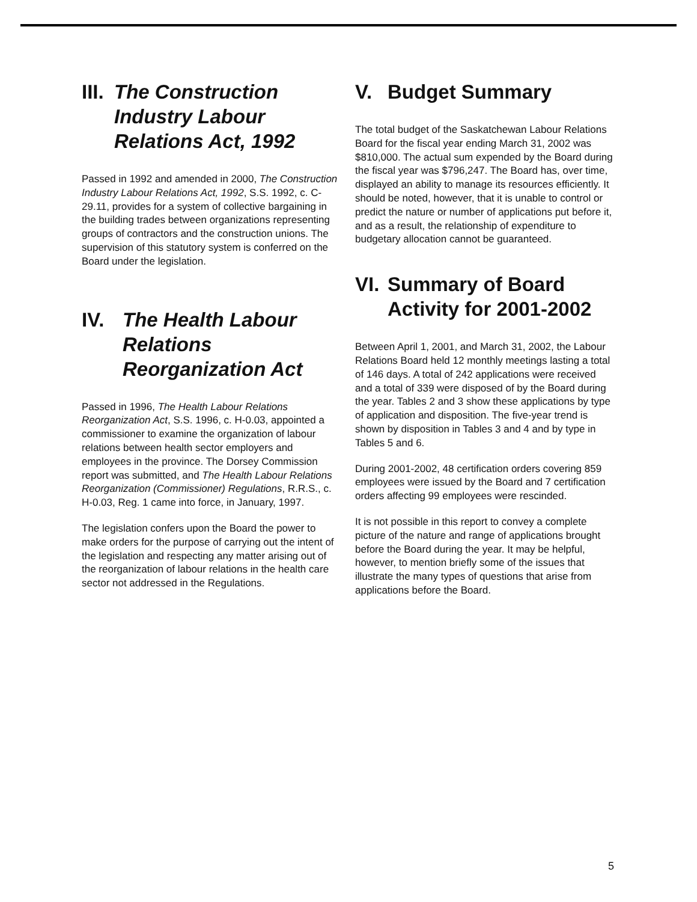III. The Construction Industry Labour Relations Act, 1992
Passed in 1992 and amended in 2000, The Construction Industry Labour Relations Act, 1992, S.S. 1992, c. C-29.11, provides for a system of collective bargaining in the building trades between organizations representing groups of contractors and the construction unions. The supervision of this statutory system is conferred on the Board under the legislation.
IV. The Health Labour Relations Reorganization Act
Passed in 1996, The Health Labour Relations Reorganization Act, S.S. 1996, c. H-0.03, appointed a commissioner to examine the organization of labour relations between health sector employers and employees in the province. The Dorsey Commission report was submitted, and The Health Labour Relations Reorganization (Commissioner) Regulations, R.R.S., c. H-0.03, Reg. 1 came into force, in January, 1997.
The legislation confers upon the Board the power to make orders for the purpose of carrying out the intent of the legislation and respecting any matter arising out of the reorganization of labour relations in the health care sector not addressed in the Regulations.
V. Budget Summary
The total budget of the Saskatchewan Labour Relations Board for the fiscal year ending March 31, 2002 was $810,000. The actual sum expended by the Board during the fiscal year was $796,247. The Board has, over time, displayed an ability to manage its resources efficiently. It should be noted, however, that it is unable to control or predict the nature or number of applications put before it, and as a result, the relationship of expenditure to budgetary allocation cannot be guaranteed.
VI. Summary of Board Activity for 2001-2002
Between April 1, 2001, and March 31, 2002, the Labour Relations Board held 12 monthly meetings lasting a total of 146 days. A total of 242 applications were received and a total of 339 were disposed of by the Board during the year. Tables 2 and 3 show these applications by type of application and disposition. The five-year trend is shown by disposition in Tables 3 and 4 and by type in Tables 5 and 6.
During 2001-2002, 48 certification orders covering 859 employees were issued by the Board and 7 certification orders affecting 99 employees were rescinded.
It is not possible in this report to convey a complete picture of the nature and range of applications brought before the Board during the year. It may be helpful, however, to mention briefly some of the issues that illustrate the many types of questions that arise from applications before the Board.
5